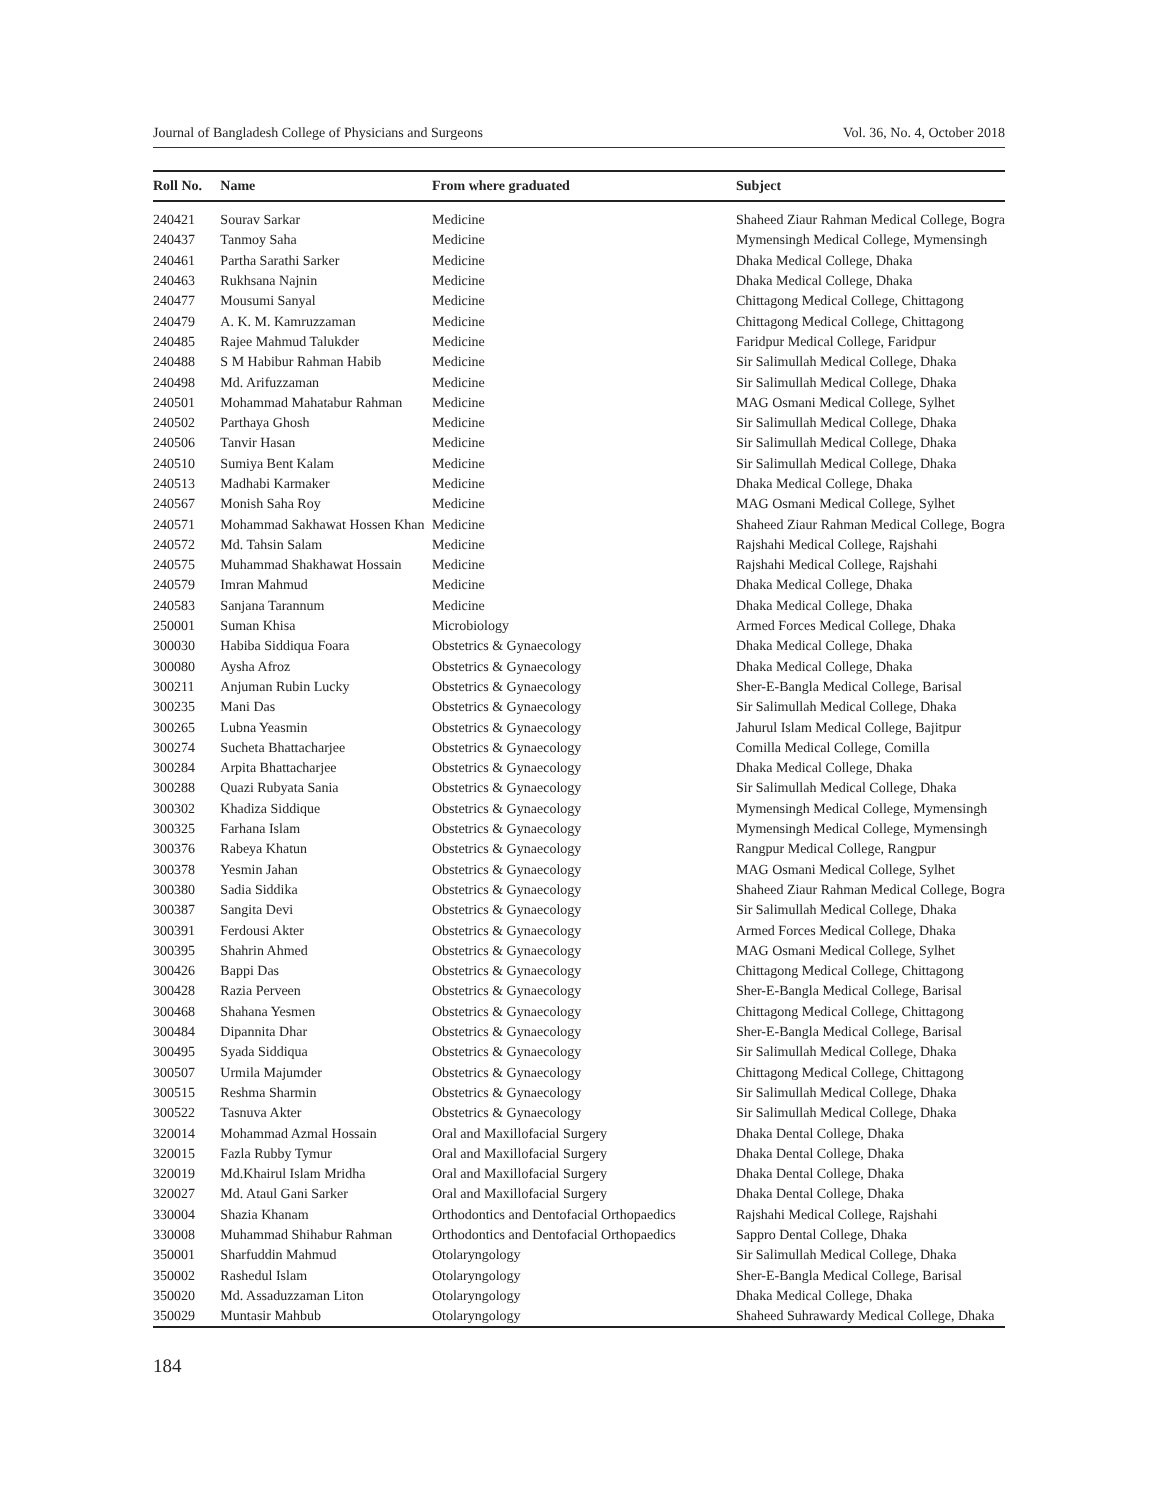Journal of Bangladesh College of Physicians and Surgeons Vol. 36, No. 4, October 2018
| Roll No. | Name | From where graduated | Subject |
| --- | --- | --- | --- |
| 240421 | Sourav Sarkar | Medicine | Shaheed Ziaur Rahman Medical College, Bogra |
| 240437 | Tanmoy Saha | Medicine | Mymensingh Medical College, Mymensingh |
| 240461 | Partha Sarathi Sarker | Medicine | Dhaka Medical College, Dhaka |
| 240463 | Rukhsana Najnin | Medicine | Dhaka Medical College, Dhaka |
| 240477 | Mousumi Sanyal | Medicine | Chittagong Medical College, Chittagong |
| 240479 | A. K. M. Kamruzzaman | Medicine | Chittagong Medical College, Chittagong |
| 240485 | Rajee Mahmud Talukder | Medicine | Faridpur Medical College, Faridpur |
| 240488 | S M Habibur Rahman Habib | Medicine | Sir Salimullah Medical College, Dhaka |
| 240498 | Md. Arifuzzaman | Medicine | Sir Salimullah Medical College, Dhaka |
| 240501 | Mohammad Mahatabur Rahman | Medicine | MAG Osmani Medical College, Sylhet |
| 240502 | Parthaya Ghosh | Medicine | Sir Salimullah Medical College, Dhaka |
| 240506 | Tanvir Hasan | Medicine | Sir Salimullah Medical College, Dhaka |
| 240510 | Sumiya Bent Kalam | Medicine | Sir Salimullah Medical College, Dhaka |
| 240513 | Madhabi Karmaker | Medicine | Dhaka Medical College, Dhaka |
| 240567 | Monish Saha Roy | Medicine | MAG Osmani Medical College, Sylhet |
| 240571 | Mohammad Sakhawat Hossen Khan | Medicine | Shaheed Ziaur Rahman Medical College, Bogra |
| 240572 | Md. Tahsin Salam | Medicine | Rajshahi Medical College, Rajshahi |
| 240575 | Muhammad Shakhawat Hossain | Medicine | Rajshahi Medical College, Rajshahi |
| 240579 | Imran Mahmud | Medicine | Dhaka Medical College, Dhaka |
| 240583 | Sanjana Tarannum | Medicine | Dhaka Medical College, Dhaka |
| 250001 | Suman Khisa | Microbiology | Armed Forces Medical College, Dhaka |
| 300030 | Habiba Siddiqua Foara | Obstetrics & Gynaecology | Dhaka Medical College, Dhaka |
| 300080 | Aysha Afroz | Obstetrics & Gynaecology | Dhaka Medical College, Dhaka |
| 300211 | Anjuman Rubin Lucky | Obstetrics & Gynaecology | Sher-E-Bangla Medical College, Barisal |
| 300235 | Mani Das | Obstetrics & Gynaecology | Sir Salimullah Medical College, Dhaka |
| 300265 | Lubna Yeasmin | Obstetrics & Gynaecology | Jahurul Islam Medical College, Bajitpur |
| 300274 | Sucheta Bhattacharjee | Obstetrics & Gynaecology | Comilla Medical College, Comilla |
| 300284 | Arpita Bhattacharjee | Obstetrics & Gynaecology | Dhaka Medical College, Dhaka |
| 300288 | Quazi Rubyata Sania | Obstetrics & Gynaecology | Sir Salimullah Medical College, Dhaka |
| 300302 | Khadiza Siddique | Obstetrics & Gynaecology | Mymensingh Medical College, Mymensingh |
| 300325 | Farhana Islam | Obstetrics & Gynaecology | Mymensingh Medical College, Mymensingh |
| 300376 | Rabeya Khatun | Obstetrics & Gynaecology | Rangpur Medical College, Rangpur |
| 300378 | Yesmin Jahan | Obstetrics & Gynaecology | MAG Osmani Medical College, Sylhet |
| 300380 | Sadia Siddika | Obstetrics & Gynaecology | Shaheed Ziaur Rahman Medical College, Bogra |
| 300387 | Sangita Devi | Obstetrics & Gynaecology | Sir Salimullah Medical College, Dhaka |
| 300391 | Ferdousi Akter | Obstetrics & Gynaecology | Armed Forces Medical College, Dhaka |
| 300395 | Shahrin Ahmed | Obstetrics & Gynaecology | MAG Osmani Medical College, Sylhet |
| 300426 | Bappi Das | Obstetrics & Gynaecology | Chittagong Medical College, Chittagong |
| 300428 | Razia Perveen | Obstetrics & Gynaecology | Sher-E-Bangla Medical College, Barisal |
| 300468 | Shahana Yesmen | Obstetrics & Gynaecology | Chittagong Medical College, Chittagong |
| 300484 | Dipannita Dhar | Obstetrics & Gynaecology | Sher-E-Bangla Medical College, Barisal |
| 300495 | Syada Siddiqua | Obstetrics & Gynaecology | Sir Salimullah Medical College, Dhaka |
| 300507 | Urmila Majumder | Obstetrics & Gynaecology | Chittagong Medical College, Chittagong |
| 300515 | Reshma Sharmin | Obstetrics & Gynaecology | Sir Salimullah Medical College, Dhaka |
| 300522 | Tasnuva Akter | Obstetrics & Gynaecology | Sir Salimullah Medical College, Dhaka |
| 320014 | Mohammad Azmal Hossain | Oral and Maxillofacial Surgery | Dhaka Dental College, Dhaka |
| 320015 | Fazla Rubby Tymur | Oral and Maxillofacial Surgery | Dhaka Dental College, Dhaka |
| 320019 | Md.Khairul Islam Mridha | Oral and Maxillofacial Surgery | Dhaka Dental College, Dhaka |
| 320027 | Md. Ataul Gani Sarker | Oral and Maxillofacial Surgery | Dhaka Dental College, Dhaka |
| 330004 | Shazia Khanam | Orthodontics and Dentofacial Orthopaedics | Rajshahi Medical College, Rajshahi |
| 330008 | Muhammad Shihabur Rahman | Orthodontics and Dentofacial Orthopaedics | Sappro Dental College, Dhaka |
| 350001 | Sharfuddin Mahmud | Otolaryngology | Sir Salimullah Medical College, Dhaka |
| 350002 | Rashedul Islam | Otolaryngology | Sher-E-Bangla Medical College, Barisal |
| 350020 | Md. Assaduzzaman Liton | Otolaryngology | Dhaka Medical College, Dhaka |
| 350029 | Muntasir Mahbub | Otolaryngology | Shaheed Suhrawardy Medical College, Dhaka |
184